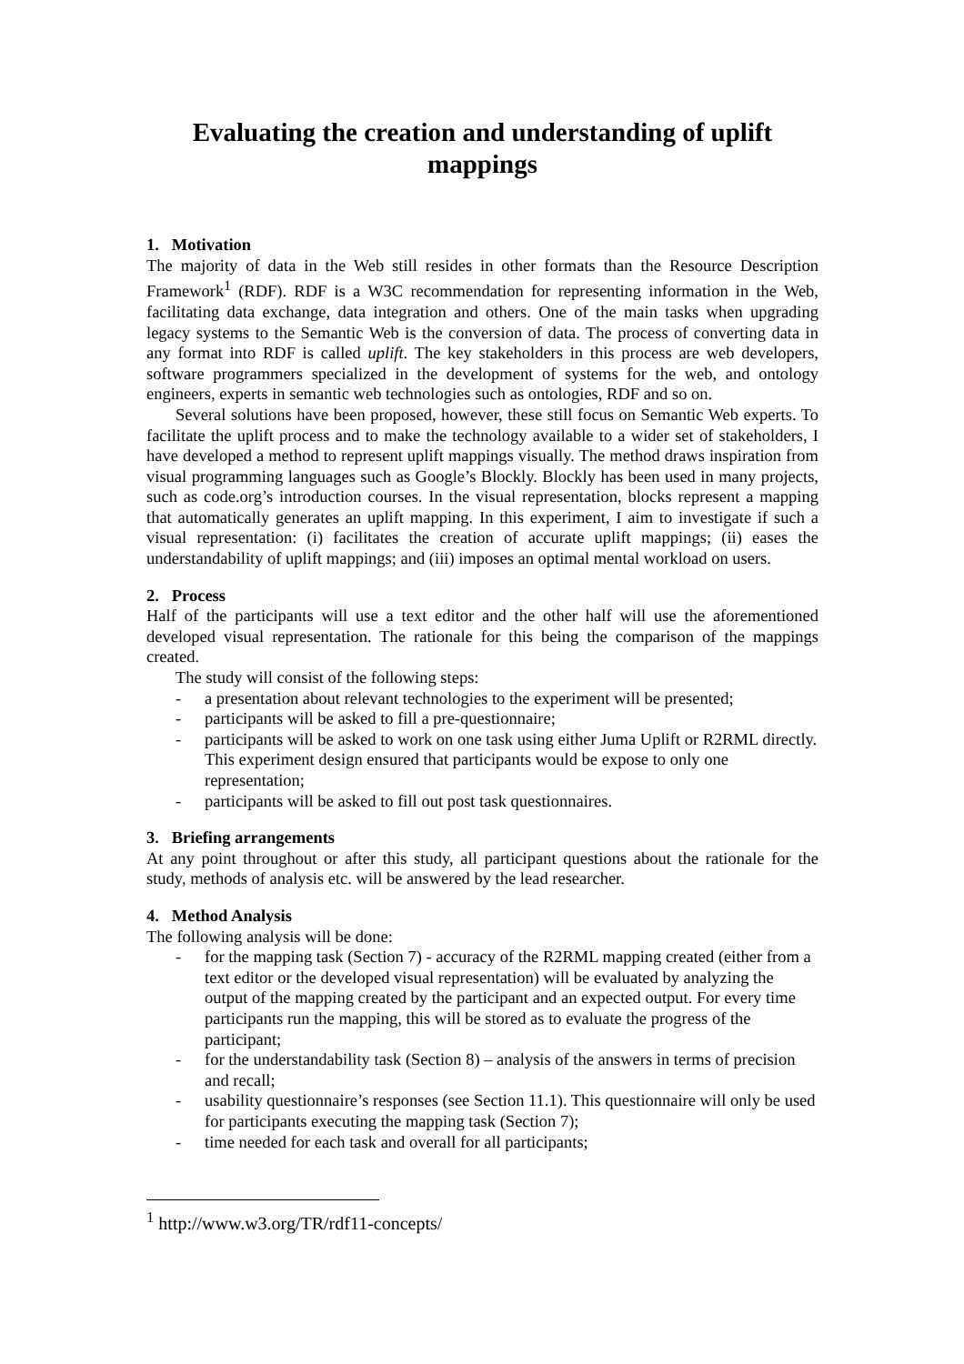Evaluating the creation and understanding of uplift mappings
1. Motivation
The majority of data in the Web still resides in other formats than the Resource Description Framework<sup>1</sup> (RDF). RDF is a W3C recommendation for representing information in the Web, facilitating data exchange, data integration and others. One of the main tasks when upgrading legacy systems to the Semantic Web is the conversion of data. The process of converting data in any format into RDF is called uplift. The key stakeholders in this process are web developers, software programmers specialized in the development of systems for the web, and ontology engineers, experts in semantic web technologies such as ontologies, RDF and so on.
Several solutions have been proposed, however, these still focus on Semantic Web experts. To facilitate the uplift process and to make the technology available to a wider set of stakeholders, I have developed a method to represent uplift mappings visually. The method draws inspiration from visual programming languages such as Google’s Blockly. Blockly has been used in many projects, such as code.org’s introduction courses. In the visual representation, blocks represent a mapping that automatically generates an uplift mapping. In this experiment, I aim to investigate if such a visual representation: (i) facilitates the creation of accurate uplift mappings; (ii) eases the understandability of uplift mappings; and (iii) imposes an optimal mental workload on users.
2. Process
Half of the participants will use a text editor and the other half will use the aforementioned developed visual representation. The rationale for this being the comparison of the mappings created.
The study will consist of the following steps:
- a presentation about relevant technologies to the experiment will be presented;
- participants will be asked to fill a pre-questionnaire;
- participants will be asked to work on one task using either Juma Uplift or R2RML directly. This experiment design ensured that participants would be expose to only one representation;
- participants will be asked to fill out post task questionnaires.
3. Briefing arrangements
At any point throughout or after this study, all participant questions about the rationale for the study, methods of analysis etc. will be answered by the lead researcher.
4. Method Analysis
The following analysis will be done:
- for the mapping task (Section 7) - accuracy of the R2RML mapping created (either from a text editor or the developed visual representation) will be evaluated by analyzing the output of the mapping created by the participant and an expected output. For every time participants run the mapping, this will be stored as to evaluate the progress of the participant;
- for the understandability task (Section 8) – analysis of the answers in terms of precision and recall;
- usability questionnaire’s responses (see Section 11.1). This questionnaire will only be used for participants executing the mapping task (Section 7);
- time needed for each task and overall for all participants;
<sup>1</sup> http://www.w3.org/TR/rdf11-concepts/